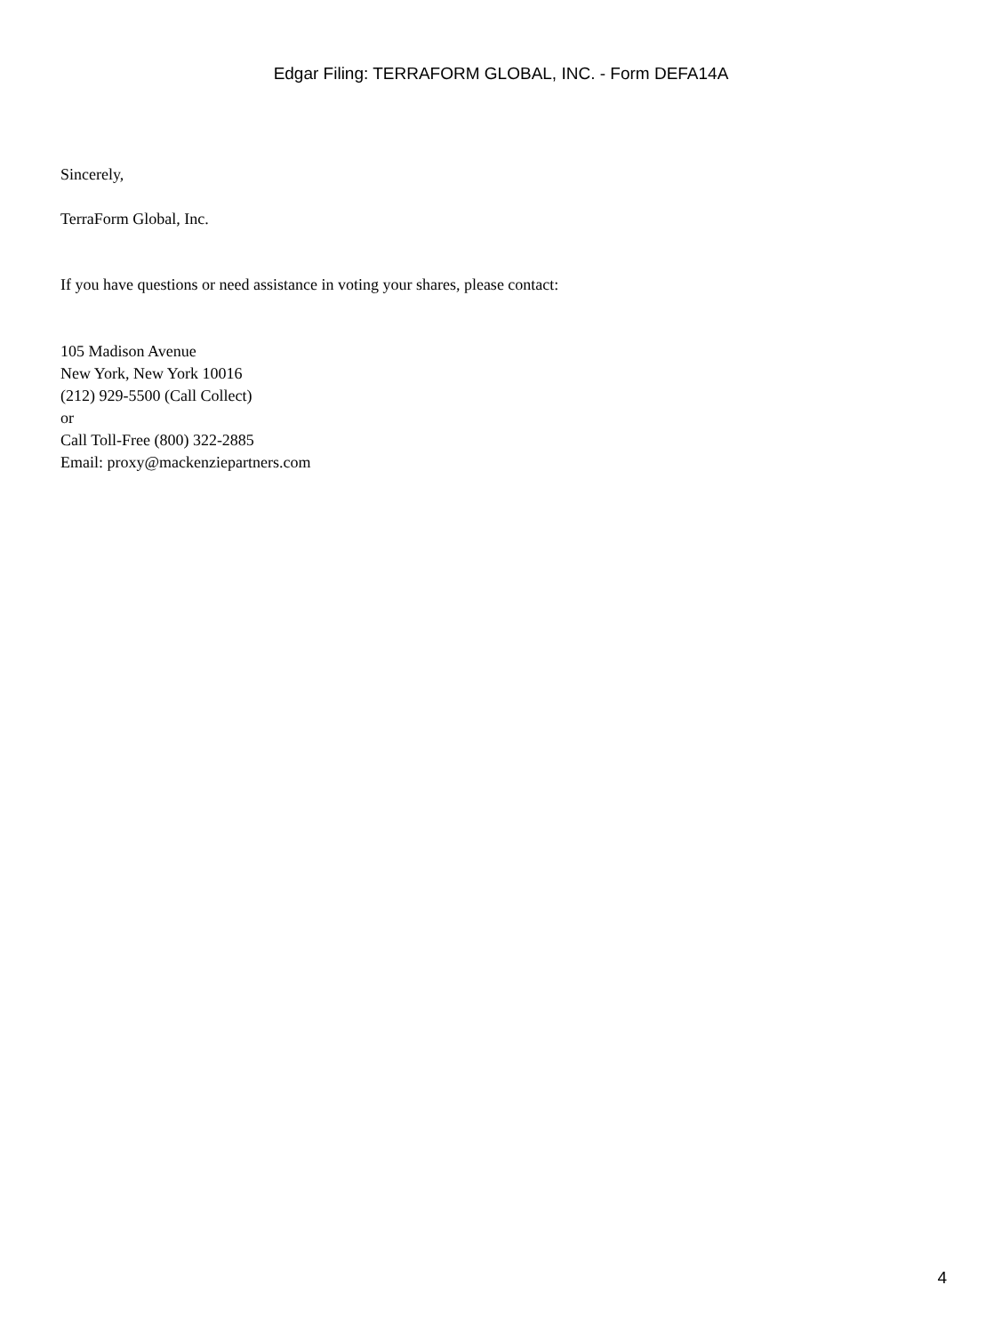Edgar Filing: TERRAFORM GLOBAL, INC. - Form DEFA14A
Sincerely,
TerraForm Global, Inc.
If you have questions or need assistance in voting your shares, please contact:
105 Madison Avenue
New York, New York 10016
(212) 929-5500 (Call Collect)
or
Call Toll-Free (800) 322-2885
Email: proxy@mackenziepartners.com
4